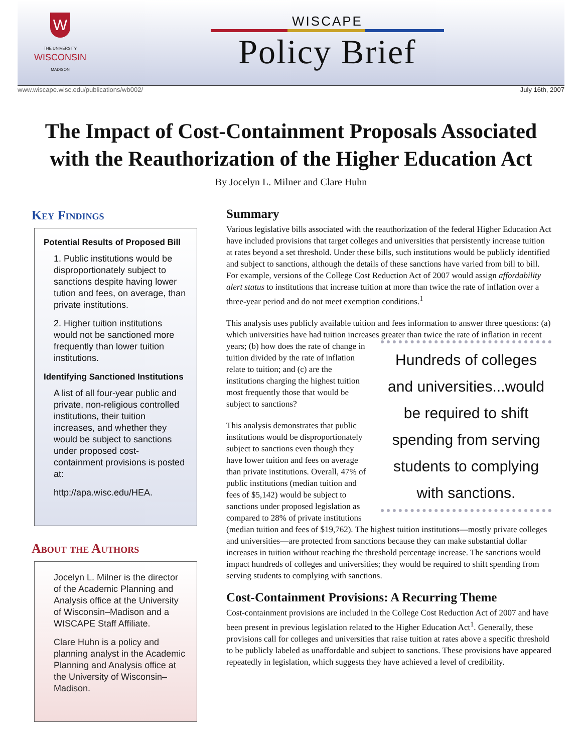W
THE UNIVERSITY
WISCONSIN
MADISON
WISCAPE
Policy Brief
www.wiscape.wisc.edu/publications/wb002/ July 16th, 2007
The Impact of Cost-Containment Proposals Associated
with the Reauthorization of the Higher Education Act
By Jocelyn L. Milner and Clare Huhn
Key Findings
Potential Results of Proposed Bill
1. Public institutions would be disproportionately subject to sanctions despite having lower tution and fees, on average, than private institutions.
2. Higher tuition institutions would not be sanctioned more frequently than lower tuition institutions.
Identifying Sanctioned Institutions
A list of all four-year public and private, non-religious controlled institutions, their tuition increases, and whether they would be subject to sanctions under proposed cost-containment provisions is posted at:
http://apa.wisc.edu/HEA.
About the Authors
Jocelyn L. Milner is the director of the Academic Planning and Analysis office at the University of Wisconsin–Madison and a WISCAPE Staff Affiliate.
Clare Huhn is a policy and planning analyst in the Academic Planning and Analysis office at the University of Wisconsin–Madison.
Summary
Various legislative bills associated with the reauthorization of the federal Higher Education Act have included provisions that target colleges and universities that persistently increase tuition at rates beyond a set threshold. Under these bills, such institutions would be publicly identified and subject to sanctions, although the details of these sanctions have varied from bill to bill. For example, versions of the College Cost Reduction Act of 2007 would assign affordability alert status to institutions that increase tuition at more than twice the rate of inflation over a three-year period and do not meet exemption conditions.<sup>1</sup>
This analysis uses publicly available tuition and fees information to answer three questions: (a) which universities have had tuition increases greater than twice the rate of inflation in recent years; (b) Hundreds of colleges and universities...would be required to shift spending from serving students to complying with sanctions. how does the rate of change in tuition divided by the rate of inflation relate to tuition; and (c) are the institutions charging the highest tuition most frequently those that would be subject to sanctions?
This analysis demonstrates that public institutions would be disproportionately subject to sanctions even though they have lower tuition and fees on average than private institutions. Overall, 47% of public institutions (median tuition and fees of $5,142) would be subject to sanctions under proposed legislation as compared to 28% of private institutions (median tuition and fees of $19,762). The highest tuition institutions—mostly private colleges and universities—are protected from sanctions because they can make substantial dollar increases in tuition without reaching the threshold percentage increase. The sanctions would impact hundreds of colleges and universities; they would be required to shift spending from serving students to complying with sanctions.
Cost-Containment Provisions: A Recurring Theme
Cost-containment provisions are included in the College Cost Reduction Act of 2007 and have been present in previous legislation related to the Higher Education Act<sup>1</sup>. Generally, these provisions call for colleges and universities that raise tuition at rates above a specific threshold to be publicly labeled as unaffordable and subject to sanctions. These provisions have appeared repeatedly in legislation, which suggests they have achieved a level of credibility.